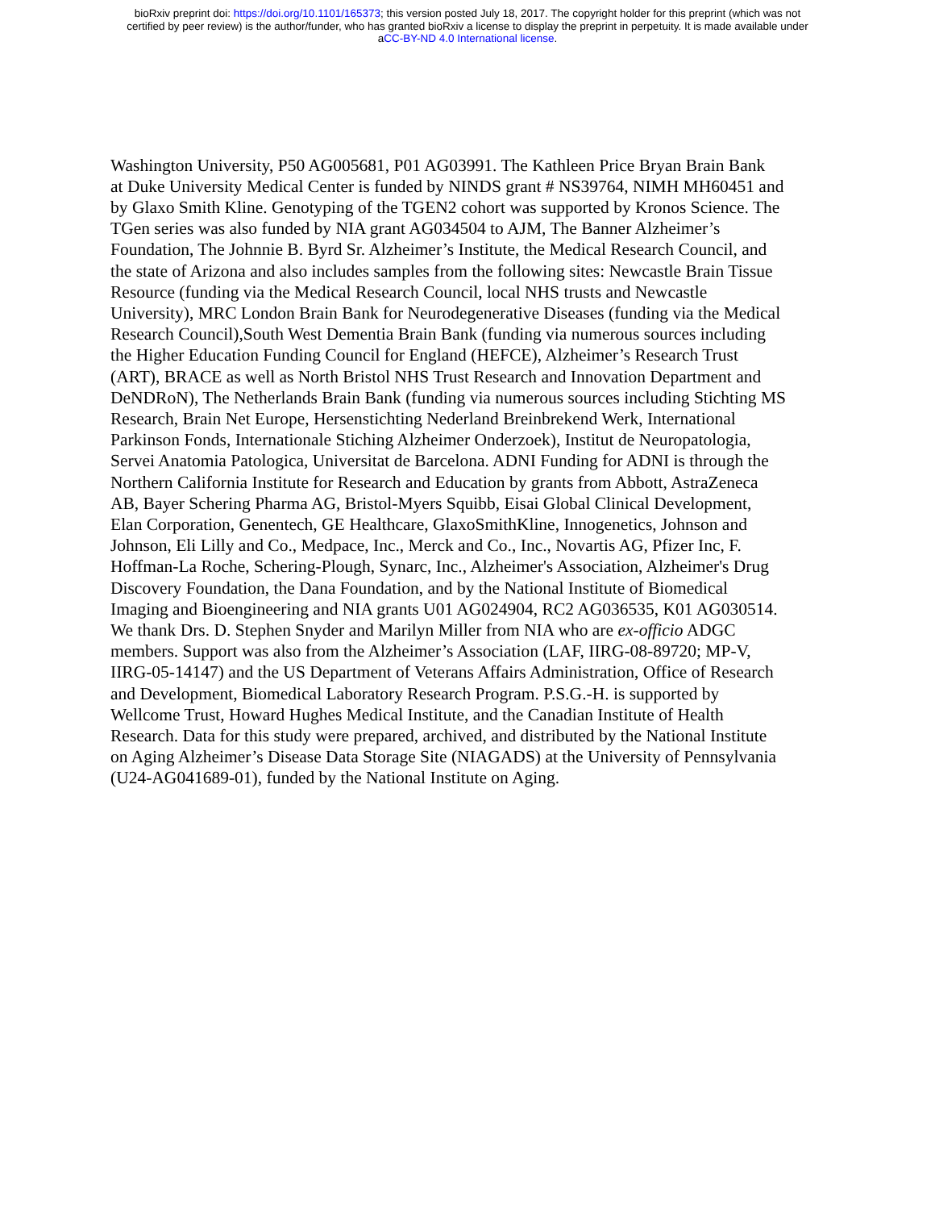bioRxiv preprint doi: https://doi.org/10.1101/165373; this version posted July 18, 2017. The copyright holder for this preprint (which was not
certified by peer review) is the author/funder, who has granted bioRxiv a license to display the preprint in perpetuity. It is made available under
aCC-BY-ND 4.0 International license.
Washington University, P50 AG005681, P01 AG03991. The Kathleen Price Bryan Brain Bank
at Duke University Medical Center is funded by NINDS grant # NS39764, NIMH MH60451 and
by Glaxo Smith Kline. Genotyping of the TGEN2 cohort was supported by Kronos Science. The
TGen series was also funded by NIA grant AG034504 to AJM, The Banner Alzheimer’s
Foundation, The Johnnie B. Byrd Sr. Alzheimer’s Institute, the Medical Research Council, and
the state of Arizona and also includes samples from the following sites: Newcastle Brain Tissue
Resource (funding via the Medical Research Council, local NHS trusts and Newcastle
University), MRC London Brain Bank for Neurodegenerative Diseases (funding via the Medical
Research Council),South West Dementia Brain Bank (funding via numerous sources including
the Higher Education Funding Council for England (HEFCE), Alzheimer’s Research Trust
(ART), BRACE as well as North Bristol NHS Trust Research and Innovation Department and
DeNDRoN), The Netherlands Brain Bank (funding via numerous sources including Stichting MS
Research, Brain Net Europe, Hersenstichting Nederland Breinbrekend Werk, International
Parkinson Fonds, Internationale Stiching Alzheimer Onderzoek), Institut de Neuropatologia,
Servei Anatomia Patologica, Universitat de Barcelona. ADNI Funding for ADNI is through the
Northern California Institute for Research and Education by grants from Abbott, AstraZeneca
AB, Bayer Schering Pharma AG, Bristol-Myers Squibb, Eisai Global Clinical Development,
Elan Corporation, Genentech, GE Healthcare, GlaxoSmithKline, Innogenetics, Johnson and
Johnson, Eli Lilly and Co., Medpace, Inc., Merck and Co., Inc., Novartis AG, Pfizer Inc, F.
Hoffman-La Roche, Schering-Plough, Synarc, Inc., Alzheimer's Association, Alzheimer's Drug
Discovery Foundation, the Dana Foundation, and by the National Institute of Biomedical
Imaging and Bioengineering and NIA grants U01 AG024904, RC2 AG036535, K01 AG030514.
We thank Drs. D. Stephen Snyder and Marilyn Miller from NIA who are ex-officio ADGC
members. Support was also from the Alzheimer’s Association (LAF, IIRG-08-89720; MP-V,
IIRG-05-14147) and the US Department of Veterans Affairs Administration, Office of Research
and Development, Biomedical Laboratory Research Program. P.S.G.-H. is supported by
Wellcome Trust, Howard Hughes Medical Institute, and the Canadian Institute of Health
Research. Data for this study were prepared, archived, and distributed by the National Institute
on Aging Alzheimer’s Disease Data Storage Site (NIAGADS) at the University of Pennsylvania
(U24-AG041689-01), funded by the National Institute on Aging.